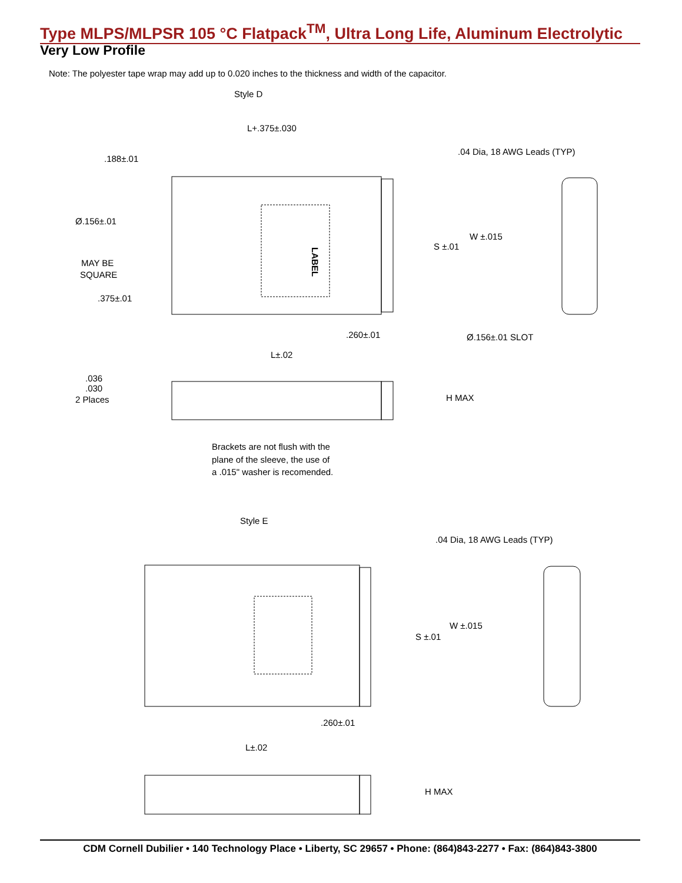Type MLPS/MLPSR 105 °C Flatpack<sup>TM</sup>, Ultra Long Life, Aluminum Electrolytic
Very Low Profile
Note: The polyester tape wrap may add up to 0.020 inches to the thickness and width of the capacitor.
Style D
LABEL
L+.375±.030
.188±.01
.04 Dia, 18 AWG Leads (TYP)
Ø.156±.01
S ±.01
W ±.015
MAY BE
SQUARE
.375±.01
.260±.01
Ø.156±.01 SLOT
L±.02
.036
.030
2 Places
H MAX
Brackets are not flush with the
plane of the sleeve, the use of
a .015" washer is recomended.
Style E
.04 Dia, 18 AWG Leads (TYP)
S ±.01
W ±.015
.260±.01
L±.02
H MAX
CDM Cornell Dubilier • 140 Technology Place • Liberty, SC 29657 • Phone: (864)843-2277 • Fax: (864)843-3800